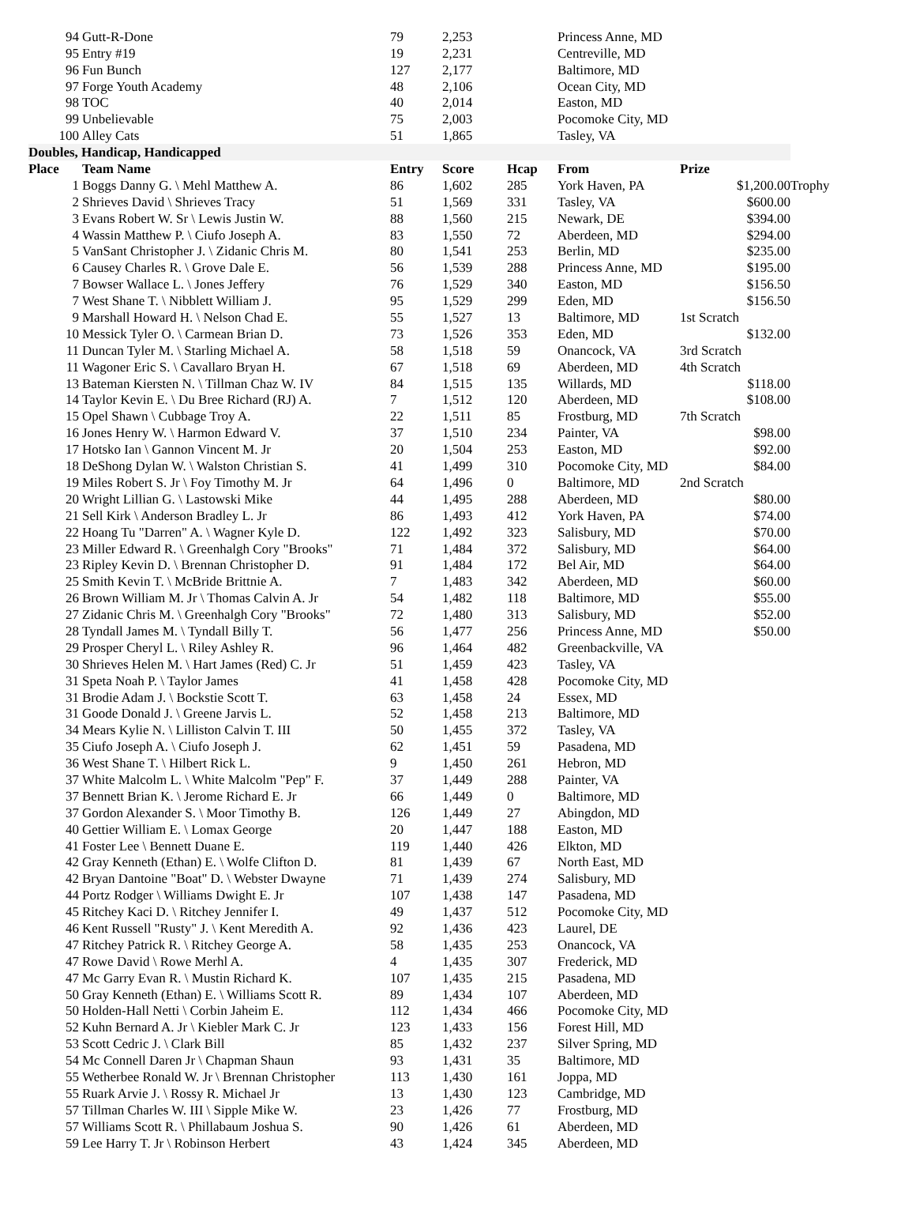| 94 | Gutt-R-Done | 79 | 2,253 | | Princess Anne, MD | | |
| 95 | Entry #19 | 19 | 2,231 | | Centreville, MD | | |
| 96 | Fun Bunch | 127 | 2,177 | | Baltimore, MD | | |
| 97 | Forge Youth Academy | 48 | 2,106 | | Ocean City, MD | | |
| 98 | TOC | 40 | 2,014 | | Easton, MD | | |
| 99 | Unbelievable | 75 | 2,003 | | Pocomoke City, MD | | |
| 100 | Alley Cats | 51 | 1,865 | | Tasley, VA | | |
| Doubles, Handicap, Handicapped | | | | | | | |
| Place | Team Name | Entry | Score | Hcap | From | Prize | |
| 1 | Boggs Danny G. \ Mehl Matthew A. | 86 | 1,602 | 285 | York Haven, PA | $1,200.00 | Trophy |
| 2 | Shrieves David \ Shrieves Tracy | 51 | 1,569 | 331 | Tasley, VA | $600.00 | |
| 3 | Evans Robert W. Sr \ Lewis Justin W. | 88 | 1,560 | 215 | Newark, DE | $394.00 | |
| 4 | Wassin Matthew P. \ Ciufo Joseph A. | 83 | 1,550 | 72 | Aberdeen, MD | $294.00 | |
| 5 | VanSant Christopher J. \ Zidanic Chris M. | 80 | 1,541 | 253 | Berlin, MD | $235.00 | |
| 6 | Causey Charles R. \ Grove Dale E. | 56 | 1,539 | 288 | Princess Anne, MD | $195.00 | |
| 7 | Bowser Wallace L. \ Jones Jeffery | 76 | 1,529 | 340 | Easton, MD | $156.50 | |
| 7 | West Shane T. \ Nibblett William J. | 95 | 1,529 | 299 | Eden, MD | $156.50 | |
| 9 | Marshall Howard H. \ Nelson Chad E. | 55 | 1,527 | 13 | Baltimore, MD | 1st Scratch | |
| 10 | Messick Tyler O. \ Carmean Brian D. | 73 | 1,526 | 353 | Eden, MD | $132.00 | |
| 11 | Duncan Tyler M. \ Starling Michael A. | 58 | 1,518 | 59 | Onancock, VA | 3rd Scratch | |
| 11 | Wagoner Eric S. \ Cavallaro Bryan H. | 67 | 1,518 | 69 | Aberdeen, MD | 4th Scratch | |
| 13 | Bateman Kiersten N. \ Tillman Chaz W. IV | 84 | 1,515 | 135 | Willards, MD | $118.00 | |
| 14 | Taylor Kevin E. \ Du Bree Richard (RJ) A. | 7 | 1,512 | 120 | Aberdeen, MD | $108.00 | |
| 15 | Opel Shawn \ Cubbage Troy A. | 22 | 1,511 | 85 | Frostburg, MD | 7th Scratch | |
| 16 | Jones Henry W. \ Harmon Edward V. | 37 | 1,510 | 234 | Painter, VA | $98.00 | |
| 17 | Hotsko Ian \ Gannon Vincent M. Jr | 20 | 1,504 | 253 | Easton, MD | $92.00 | |
| 18 | DeShong Dylan W. \ Walston Christian S. | 41 | 1,499 | 310 | Pocomoke City, MD | $84.00 | |
| 19 | Miles Robert S. Jr \ Foy Timothy M. Jr | 64 | 1,496 | 0 | Baltimore, MD | 2nd Scratch | |
| 20 | Wright Lillian G. \ Lastowski Mike | 44 | 1,495 | 288 | Aberdeen, MD | $80.00 | |
| 21 | Sell Kirk \ Anderson Bradley L. Jr | 86 | 1,493 | 412 | York Haven, PA | $74.00 | |
| 22 | Hoang Tu "Darren" A. \ Wagner Kyle D. | 122 | 1,492 | 323 | Salisbury, MD | $70.00 | |
| 23 | Miller Edward R. \ Greenhalgh Cory "Brooks" | 71 | 1,484 | 372 | Salisbury, MD | $64.00 | |
| 23 | Ripley Kevin D. \ Brennan Christopher D. | 91 | 1,484 | 172 | Bel Air, MD | $64.00 | |
| 25 | Smith Kevin T. \ McBride Brittnie A. | 7 | 1,483 | 342 | Aberdeen, MD | $60.00 | |
| 26 | Brown William M. Jr \ Thomas Calvin A. Jr | 54 | 1,482 | 118 | Baltimore, MD | $55.00 | |
| 27 | Zidanic Chris M. \ Greenhalgh Cory "Brooks" | 72 | 1,480 | 313 | Salisbury, MD | $52.00 | |
| 28 | Tyndall James M. \ Tyndall Billy T. | 56 | 1,477 | 256 | Princess Anne, MD | $50.00 | |
| 29 | Prosper Cheryl L. \ Riley Ashley R. | 96 | 1,464 | 482 | Greenbackville, VA | | |
| 30 | Shrieves Helen M. \ Hart James (Red) C. Jr | 51 | 1,459 | 423 | Tasley, VA | | |
| 31 | Speta Noah P. \ Taylor James | 41 | 1,458 | 428 | Pocomoke City, MD | | |
| 31 | Brodie Adam J. \ Bockstie Scott T. | 63 | 1,458 | 24 | Essex, MD | | |
| 31 | Goode Donald J. \ Greene Jarvis L. | 52 | 1,458 | 213 | Baltimore, MD | | |
| 34 | Mears Kylie N. \ Lilliston Calvin T. III | 50 | 1,455 | 372 | Tasley, VA | | |
| 35 | Ciufo Joseph A. \ Ciufo Joseph J. | 62 | 1,451 | 59 | Pasadena, MD | | |
| 36 | West Shane T. \ Hilbert Rick L. | 9 | 1,450 | 261 | Hebron, MD | | |
| 37 | White Malcolm L. \ White Malcolm "Pep" F. | 37 | 1,449 | 288 | Painter, VA | | |
| 37 | Bennett Brian K. \ Jerome Richard E. Jr | 66 | 1,449 | 0 | Baltimore, MD | | |
| 37 | Gordon Alexander S. \ Moor Timothy B. | 126 | 1,449 | 27 | Abingdon, MD | | |
| 40 | Gettier William E. \ Lomax George | 20 | 1,447 | 188 | Easton, MD | | |
| 41 | Foster Lee \ Bennett Duane E. | 119 | 1,440 | 426 | Elkton, MD | | |
| 42 | Gray Kenneth (Ethan) E. \ Wolfe Clifton D. | 81 | 1,439 | 67 | North East, MD | | |
| 42 | Bryan Dantoine "Boat" D. \ Webster Dwayne | 71 | 1,439 | 274 | Salisbury, MD | | |
| 44 | Portz Rodger \ Williams Dwight E. Jr | 107 | 1,438 | 147 | Pasadena, MD | | |
| 45 | Ritchey Kaci D. \ Ritchey Jennifer I. | 49 | 1,437 | 512 | Pocomoke City, MD | | |
| 46 | Kent Russell "Rusty" J. \ Kent Meredith A. | 92 | 1,436 | 423 | Laurel, DE | | |
| 47 | Ritchey Patrick R. \ Ritchey George A. | 58 | 1,435 | 253 | Onancock, VA | | |
| 47 | Rowe David \ Rowe Merhl A. | 4 | 1,435 | 307 | Frederick, MD | | |
| 47 | Mc Garry Evan R. \ Mustin Richard K. | 107 | 1,435 | 215 | Pasadena, MD | | |
| 50 | Gray Kenneth (Ethan) E. \ Williams Scott R. | 89 | 1,434 | 107 | Aberdeen, MD | | |
| 50 | Holden-Hall Netti \ Corbin Jaheim E. | 112 | 1,434 | 466 | Pocomoke City, MD | | |
| 52 | Kuhn Bernard A. Jr \ Kiebler Mark C. Jr | 123 | 1,433 | 156 | Forest Hill, MD | | |
| 53 | Scott Cedric J. \ Clark Bill | 85 | 1,432 | 237 | Silver Spring, MD | | |
| 54 | Mc Connell Daren Jr \ Chapman Shaun | 93 | 1,431 | 35 | Baltimore, MD | | |
| 55 | Wetherbee Ronald W. Jr \ Brennan Christopher | 113 | 1,430 | 161 | Joppa, MD | | |
| 55 | Ruark Arvie J. \ Rossy R. Michael Jr | 13 | 1,430 | 123 | Cambridge, MD | | |
| 57 | Tillman Charles W. III \ Sipple Mike W. | 23 | 1,426 | 77 | Frostburg, MD | | |
| 57 | Williams Scott R. \ Phillabaum Joshua S. | 90 | 1,426 | 61 | Aberdeen, MD | | |
| 59 | Lee Harry T. Jr \ Robinson Herbert | 43 | 1,424 | 345 | Aberdeen, MD | | |